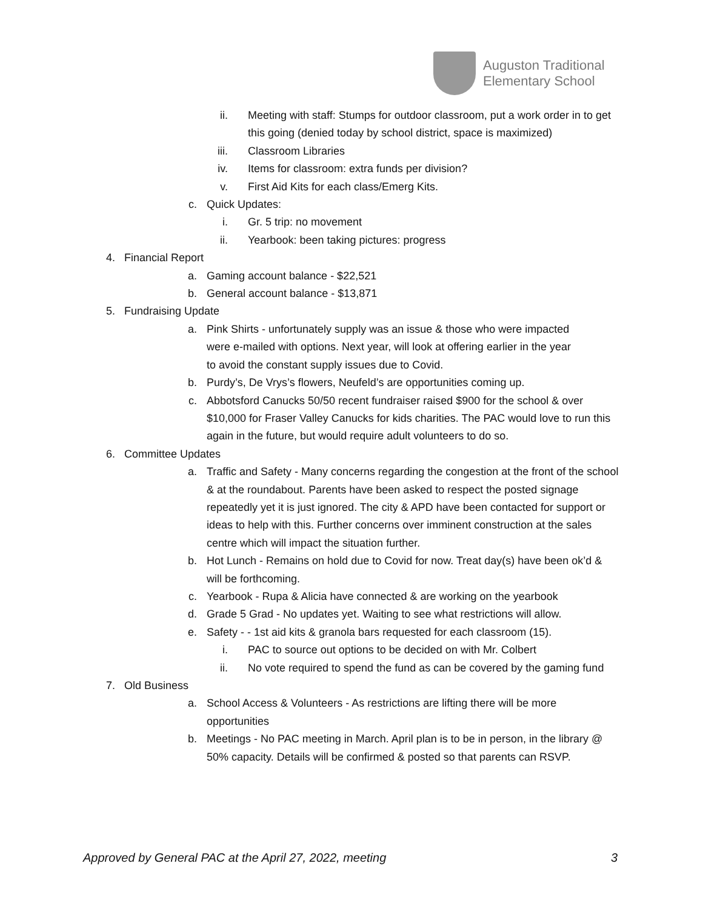Auguston Traditional
Elementary School
ii. Meeting with staff: Stumps for outdoor classroom, put a work order in to get this going (denied today by school district, space is maximized)
iii. Classroom Libraries
iv. Items for classroom: extra funds per division?
v. First Aid Kits for each class/Emerg Kits.
c. Quick Updates:
i. Gr. 5 trip: no movement
ii. Yearbook: been taking pictures: progress
4. Financial Report
a. Gaming account balance - $22,521
b. General account balance - $13,871
5. Fundraising Update
a. Pink Shirts - unfortunately supply was an issue & those who were impacted were e-mailed with options. Next year, will look at offering earlier in the year to avoid the constant supply issues due to Covid.
b. Purdy’s, De Vrys’s flowers, Neufeld’s are opportunities coming up.
c. Abbotsford Canucks 50/50 recent fundraiser raised $900 for the school & over $10,000 for Fraser Valley Canucks for kids charities. The PAC would love to run this again in the future, but would require adult volunteers to do so.
6. Committee Updates
a. Traffic and Safety - Many concerns regarding the congestion at the front of the school & at the roundabout. Parents have been asked to respect the posted signage repeatedly yet it is just ignored. The city & APD have been contacted for support or ideas to help with this. Further concerns over imminent construction at the sales centre which will impact the situation further.
b. Hot Lunch - Remains on hold due to Covid for now. Treat day(s) have been ok’d & will be forthcoming.
c. Yearbook - Rupa & Alicia have connected & are working on the yearbook
d. Grade 5 Grad - No updates yet. Waiting to see what restrictions will allow.
e. Safety - - 1st aid kits & granola bars requested for each classroom (15).
i. PAC to source out options to be decided on with Mr. Colbert
ii. No vote required to spend the fund as can be covered by the gaming fund
7. Old Business
a. School Access & Volunteers - As restrictions are lifting there will be more opportunities
b. Meetings - No PAC meeting in March. April plan is to be in person, in the library @ 50% capacity. Details will be confirmed & posted so that parents can RSVP.
Approved by General PAC at the April 27, 2022, meeting 3